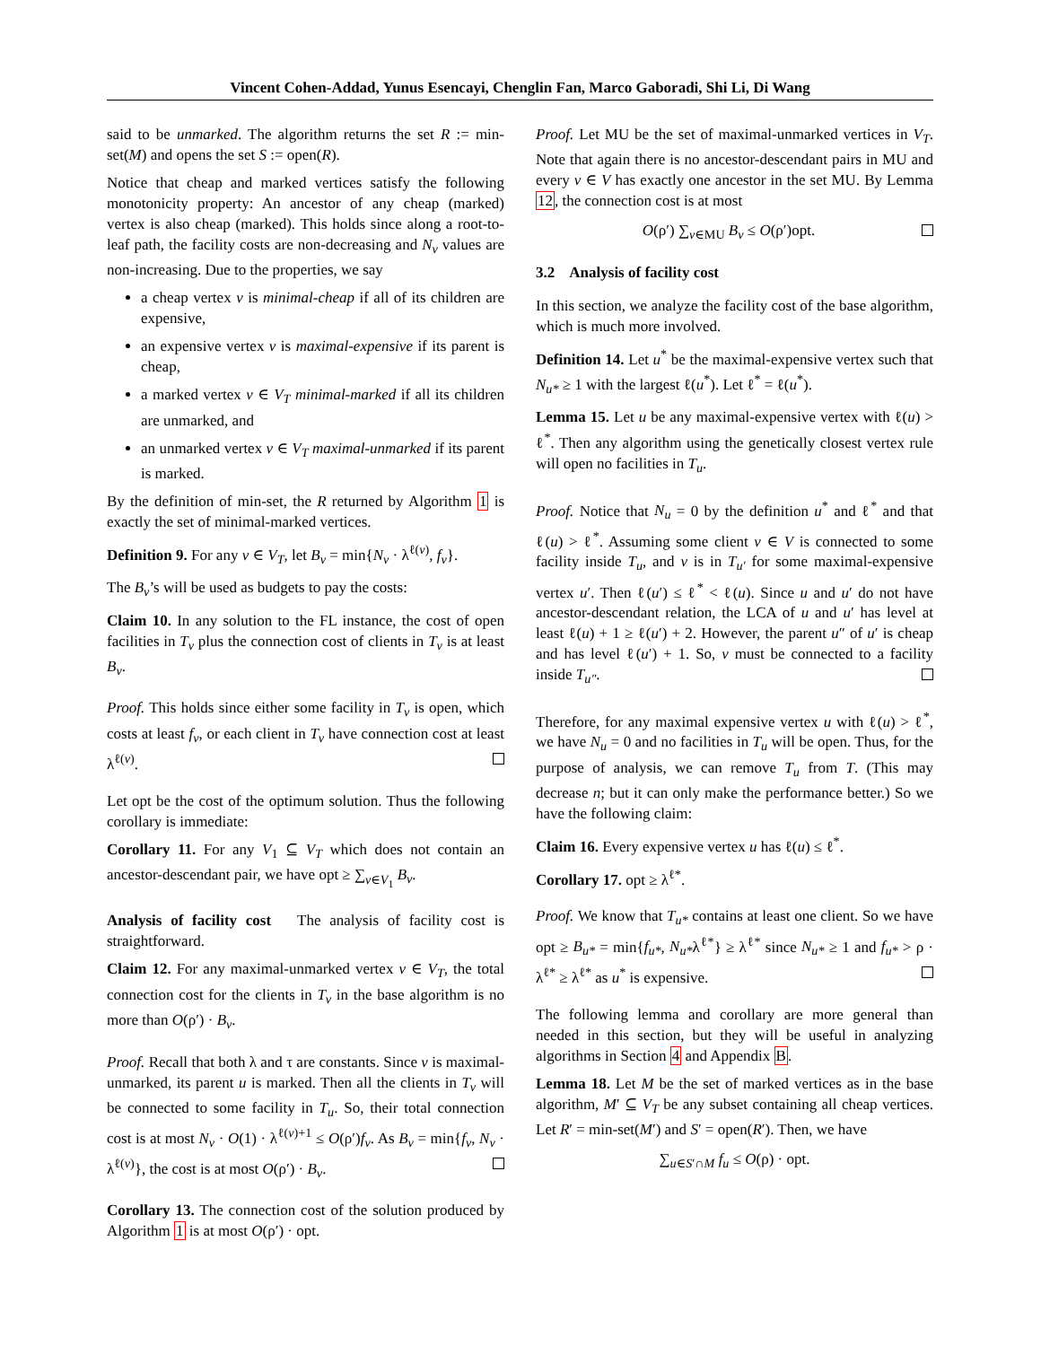Vincent Cohen-Addad, Yunus Esencayi, Chenglin Fan, Marco Gaboradi, Shi Li, Di Wang
said to be unmarked. The algorithm returns the set R := min-set(M) and opens the set S := open(R).
Notice that cheap and marked vertices satisfy the following monotonicity property: An ancestor of any cheap (marked) vertex is also cheap (marked). This holds since along a root-to-leaf path, the facility costs are non-decreasing and N<sub>v</sub> values are non-increasing. Due to the properties, we say
a cheap vertex v is minimal-cheap if all of its children are expensive,
an expensive vertex v is maximal-expensive if its parent is cheap,
a marked vertex v ∈ V<sub>T</sub> minimal-marked if all its children are unmarked, and
an unmarked vertex v ∈ V<sub>T</sub> maximal-unmarked if its parent is marked.
By the definition of min-set, the R returned by Algorithm 1 is exactly the set of minimal-marked vertices.
Definition 9. For any v ∈ V<sub>T</sub>, let B<sub>v</sub> = min{N<sub>v</sub> · λ<sup>ℓ(v)</sup>, f<sub>v</sub>}.
The B<sub>v</sub>’s will be used as budgets to pay the costs:
Claim 10. In any solution to the FL instance, the cost of open facilities in T<sub>v</sub> plus the connection cost of clients in T<sub>v</sub> is at least B<sub>v</sub>.
Proof. This holds since either some facility in T<sub>v</sub> is open, which costs at least f<sub>v</sub>, or each client in T<sub>v</sub> have connection cost at least λ<sup>ℓ(v)</sup>.
Let opt be the cost of the optimum solution. Thus the following corollary is immediate:
Corollary 11. For any V<sub>1</sub> ⊆ V<sub>T</sub> which does not contain an ancestor-descendant pair, we have opt ≥ ∑<sub>v∈V<sub>1</sub></sub> B<sub>v</sub>.
Analysis of facility cost The analysis of facility cost is straightforward.
Claim 12. For any maximal-unmarked vertex v ∈ V<sub>T</sub>, the total connection cost for the clients in T<sub>v</sub> in the base algorithm is no more than O(ρ′) · B<sub>v</sub>.
Proof. Recall that both λ and τ are constants. Since v is maximal-unmarked, its parent u is marked. Then all the clients in T<sub>v</sub> will be connected to some facility in T<sub>u</sub>. So, their total connection cost is at most N<sub>v</sub> · O(1) · λ<sup>ℓ(v)+1</sup> ≤ O(ρ′)f<sub>v</sub>. As B<sub>v</sub> = min{f<sub>v</sub>, N<sub>v</sub> · λ<sup>ℓ(v)</sup>}, the cost is at most O(ρ′) · B<sub>v</sub>.
Corollary 13. The connection cost of the solution produced by Algorithm 1 is at most O(ρ′) · opt.
Proof. Let MU be the set of maximal-unmarked vertices in V<sub>T</sub>. Note that again there is no ancestor-descendant pairs in MU and every v ∈ V has exactly one ancestor in the set MU. By Lemma 12, the connection cost is at most
O(ρ′) ∑<sub>v∈MU</sub> B<sub>v</sub> ≤ O(ρ′)opt.
3.2 Analysis of facility cost
In this section, we analyze the facility cost of the base algorithm, which is much more involved.
Definition 14. Let u<sup>*</sup> be the maximal-expensive vertex such that N<sub>u*</sub> ≥ 1 with the largest ℓ(u<sup>*</sup>). Let ℓ<sup>*</sup> = ℓ(u<sup>*</sup>).
Lemma 15. Let u be any maximal-expensive vertex with ℓ(u) > ℓ<sup>*</sup>. Then any algorithm using the genetically closest vertex rule will open no facilities in T<sub>u</sub>.
Proof. Notice that N<sub>u</sub> = 0 by the definition u<sup>*</sup> and ℓ<sup>*</sup> and that ℓ(u) > ℓ<sup>*</sup>. Assuming some client v ∈ V is connected to some facility inside T<sub>u</sub>, and v is in T<sub>u′</sub> for some maximal-expensive vertex u′. Then ℓ(u′) ≤ ℓ<sup>*</sup> < ℓ(u). Since u and u′ do not have ancestor-descendant relation, the LCA of u and u′ has level at least ℓ(u) + 1 ≥ ℓ(u′) + 2. However, the parent u″ of u′ is cheap and has level ℓ(u′) + 1. So, v must be connected to a facility inside T<sub>u″</sub>.
Therefore, for any maximal expensive vertex u with ℓ(u) > ℓ<sup>*</sup>, we have N<sub>u</sub> = 0 and no facilities in T<sub>u</sub> will be open. Thus, for the purpose of analysis, we can remove T<sub>u</sub> from T. (This may decrease n; but it can only make the performance better.) So we have the following claim:
Claim 16. Every expensive vertex u has ℓ(u) ≤ ℓ<sup>*</sup>.
Corollary 17. opt ≥ λ<sup>ℓ*</sup>.
Proof. We know that T<sub>u*</sub> contains at least one client. So we have opt ≥ B<sub>u*</sub> = min{f<sub>u*</sub>, N<sub>u*</sub>λ<sup>ℓ*</sup>} ≥ λ<sup>ℓ*</sup> since N<sub>u*</sub> ≥ 1 and f<sub>u*</sub> > ρ · λ<sup>ℓ*</sup> ≥ λ<sup>ℓ*</sup> as u<sup>*</sup> is expensive.
The following lemma and corollary are more general than needed in this section, but they will be useful in analyzing algorithms in Section 4 and Appendix B.
Lemma 18. Let M be the set of marked vertices as in the base algorithm, M′ ⊆ V<sub>T</sub> be any subset containing all cheap vertices. Let R′ = min-set(M′) and S′ = open(R′). Then, we have
∑<sub>u∈S′∩M</sub> f<sub>u</sub> ≤ O(ρ) · opt.